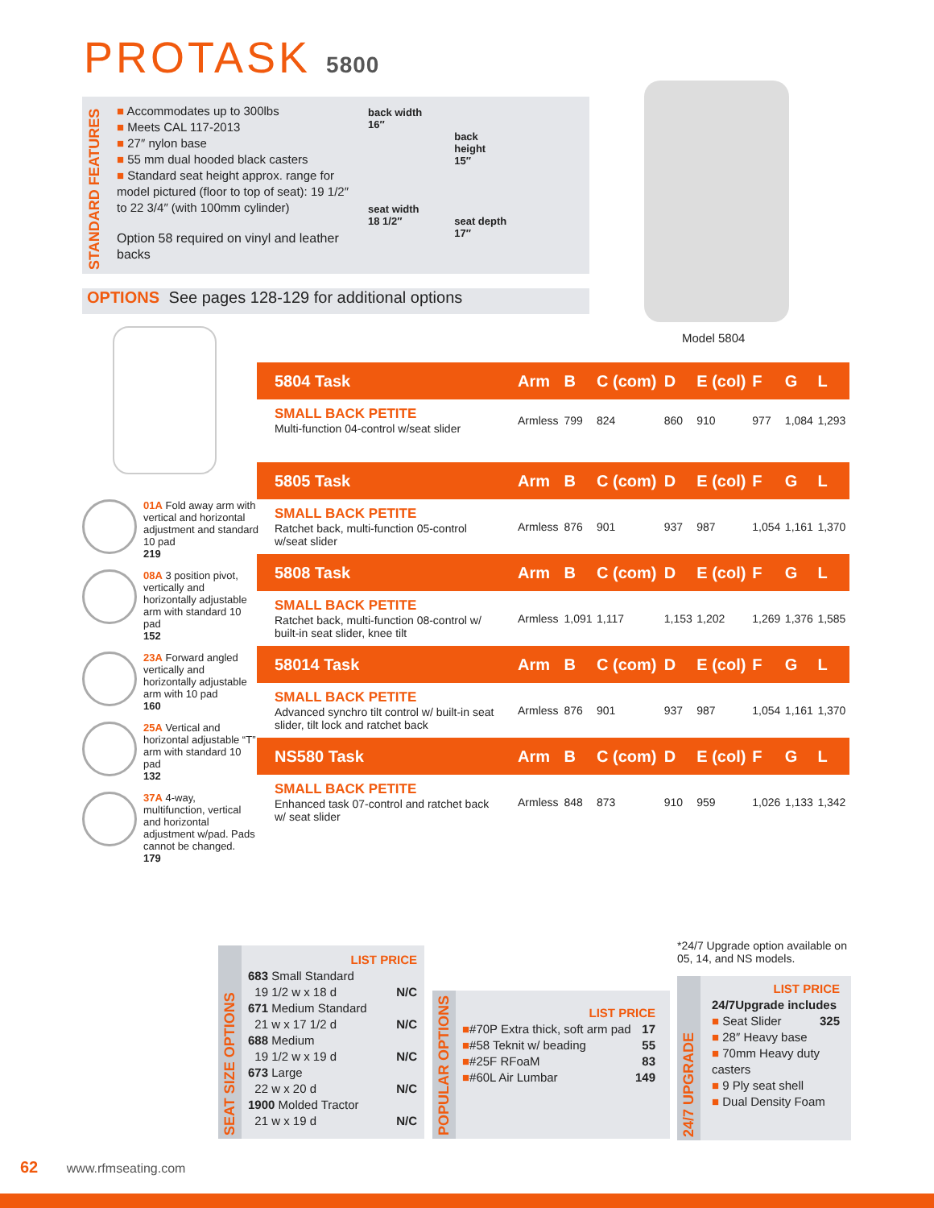PROTASK 5800
STANDARD FEATURES
■ Accommodates up to 300lbs
■ Meets CAL 117-2013
■ 27″ nylon base
■ 55 mm dual hooded black casters
■ Standard seat height approx. range for model pictured (floor to top of seat): 19 1/2″ to 22 3/4″ (with 100mm cylinder)
Option 58 required on vinyl and leather backs
back width
16″
seat width
18 1/2″
back
height
15″
seat depth
17″
OPTIONS See pages 128-129 for additional options
Model 5804
| 5804 Task | Arm | B | C (com) | D | E (col) | F | G | L |
| SMALL BACK PETITE Multi-function 04-control w/seat slider | Armless | 799 | 824 | 860 | 910 | 977 | 1,084 | 1,293 |
| 5805 Task | Arm | B | C (com) | D | E (col) | F | G | L |
| SMALL BACK PETITE Ratchet back, multi-function 05-control w/seat slider | Armless | 876 | 901 | 937 | 987 | 1,054 | 1,161 | 1,370 |
| 5808 Task | Arm | B | C (com) | D | E (col) | F | G | L |
| SMALL BACK PETITE Ratchet back, multi-function 08-control w/ built-in seat slider, knee tilt | Armless | 1,091 | 1,117 | 1,153 | 1,202 | 1,269 | 1,376 | 1,585 |
| 58014 Task | Arm | B | C (com) | D | E (col) | F | G | L |
| SMALL BACK PETITE Advanced synchro tilt control w/ built-in seat slider, tilt lock and ratchet back | Armless | 876 | 901 | 937 | 987 | 1,054 | 1,161 | 1,370 |
| NS580 Task | Arm | B | C (com) | D | E (col) | F | G | L |
| SMALL BACK PETITE Enhanced task 07-control and ratchet back w/ seat slider | Armless | 848 | 873 | 910 | 959 | 1,026 | 1,133 | 1,342 |
01A Fold away arm with vertical and horizontal adjustment and standard 10 pad
219
08A 3 position pivot, vertically and horizontally adjustable arm with standard 10 pad
152
23A Forward angled vertically and horizontally adjustable arm with 10 pad
160
25A Vertical and horizontal adjustable “T” arm with standard 10 pad
132
37A 4-way, multifunction, vertical and horizontal adjustment w/pad. Pads cannot be changed.
179
SEAT SIZE OPTIONS
LIST PRICE
683 Small Standard
19 1/2 w x 18 d N/C
671 Medium Standard
21 w x 17 1/2 d N/C
688 Medium
19 1/2 w x 19 d N/C
673 Large
22 w x 20 d N/C
1900 Molded Tractor
21 w x 19 d N/C
POPULAR OPTIONS
LIST PRICE
■#70P Extra thick, soft arm pad 17
■#58 Teknit w/ beading 55
■#25F RFoaM 83
■#60L Air Lumbar 149
*24/7 Upgrade option available on 05, 14, and NS models.
24/7 UPGRADE
LIST PRICE
24/7Upgrade includes 325
■ Seat Slider
■ 28″ Heavy base
■ 70mm Heavy duty casters
■ 9 Ply seat shell
■ Dual Density Foam
62 www.rfmseating.com